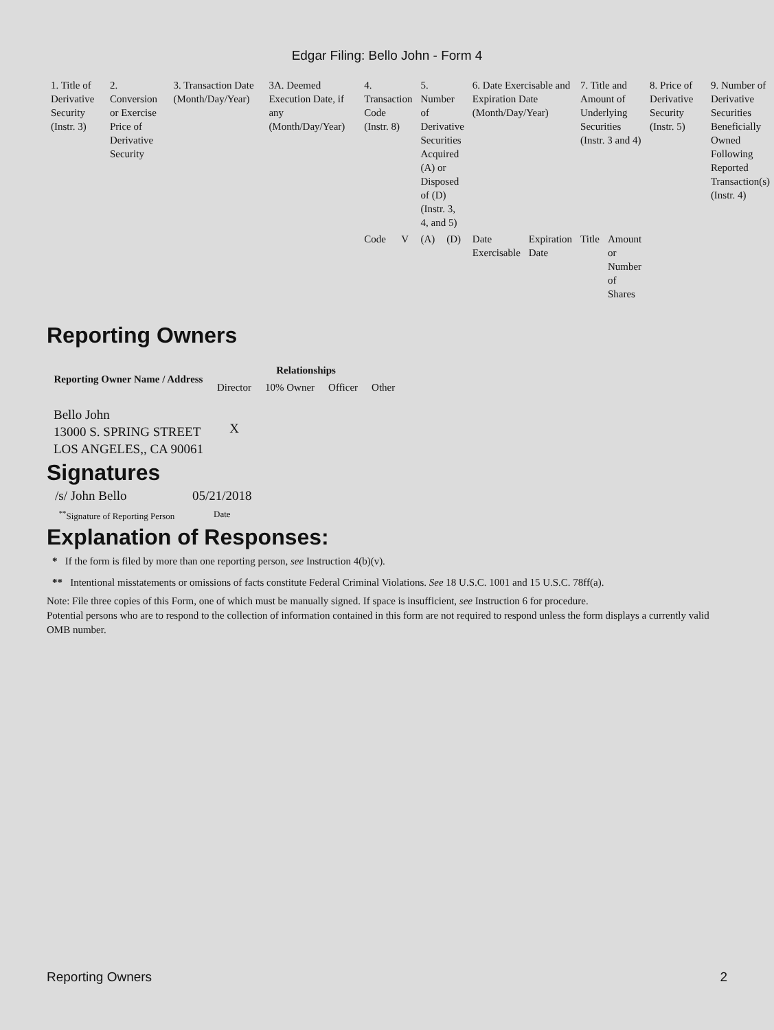Edgar Filing: Bello John - Form 4
| 1. Title of Derivative Security (Instr. 3) | 2. Conversion or Exercise Price of Derivative Security | 3. Transaction Date (Month/Day/Year) | 3A. Deemed Execution Date, if any (Month/Day/Year) | 4. Transaction Code (Instr. 8) | | 5. Number of Derivative Securities Acquired (A) or Disposed of (D) (Instr. 3, 4, and 5) | | 6. Date Exercisable and Expiration Date (Month/Day/Year) | | 7. Title and Amount of Underlying Securities (Instr. 3 and 4) | | 8. Price of Derivative Security (Instr. 5) | 9. Number of Derivative Securities Beneficially Owned Following Reported Transaction(s) (Instr. 4) |
| | | | | Code | V | (A) | (D) | Date Exercisable | Expiration Date | Title | Amount or Number of Shares | | |
Reporting Owners
| Reporting Owner Name / Address | Relationships | | | |
| --- | --- | --- | --- | --- |
| | Director | 10% Owner | Officer | Other |
| Bello John 13000 S. SPRING STREET LOS ANGELES,, CA 90061 | X | | | |
Signatures
| /s/ John Bello | 05/21/2018 |
| <sup>**</sup> Signature of Reporting Person | Date |
Explanation of Responses:
* If the form is filed by more than one reporting person, see Instruction 4(b)(v).
** Intentional misstatements or omissions of facts constitute Federal Criminal Violations. See 18 U.S.C. 1001 and 15 U.S.C. 78ff(a).
Note: File three copies of this Form, one of which must be manually signed. If space is insufficient, see Instruction 6 for procedure.
Potential persons who are to respond to the collection of information contained in this form are not required to respond unless the form displays a currently valid OMB number.
Reporting Owners 2